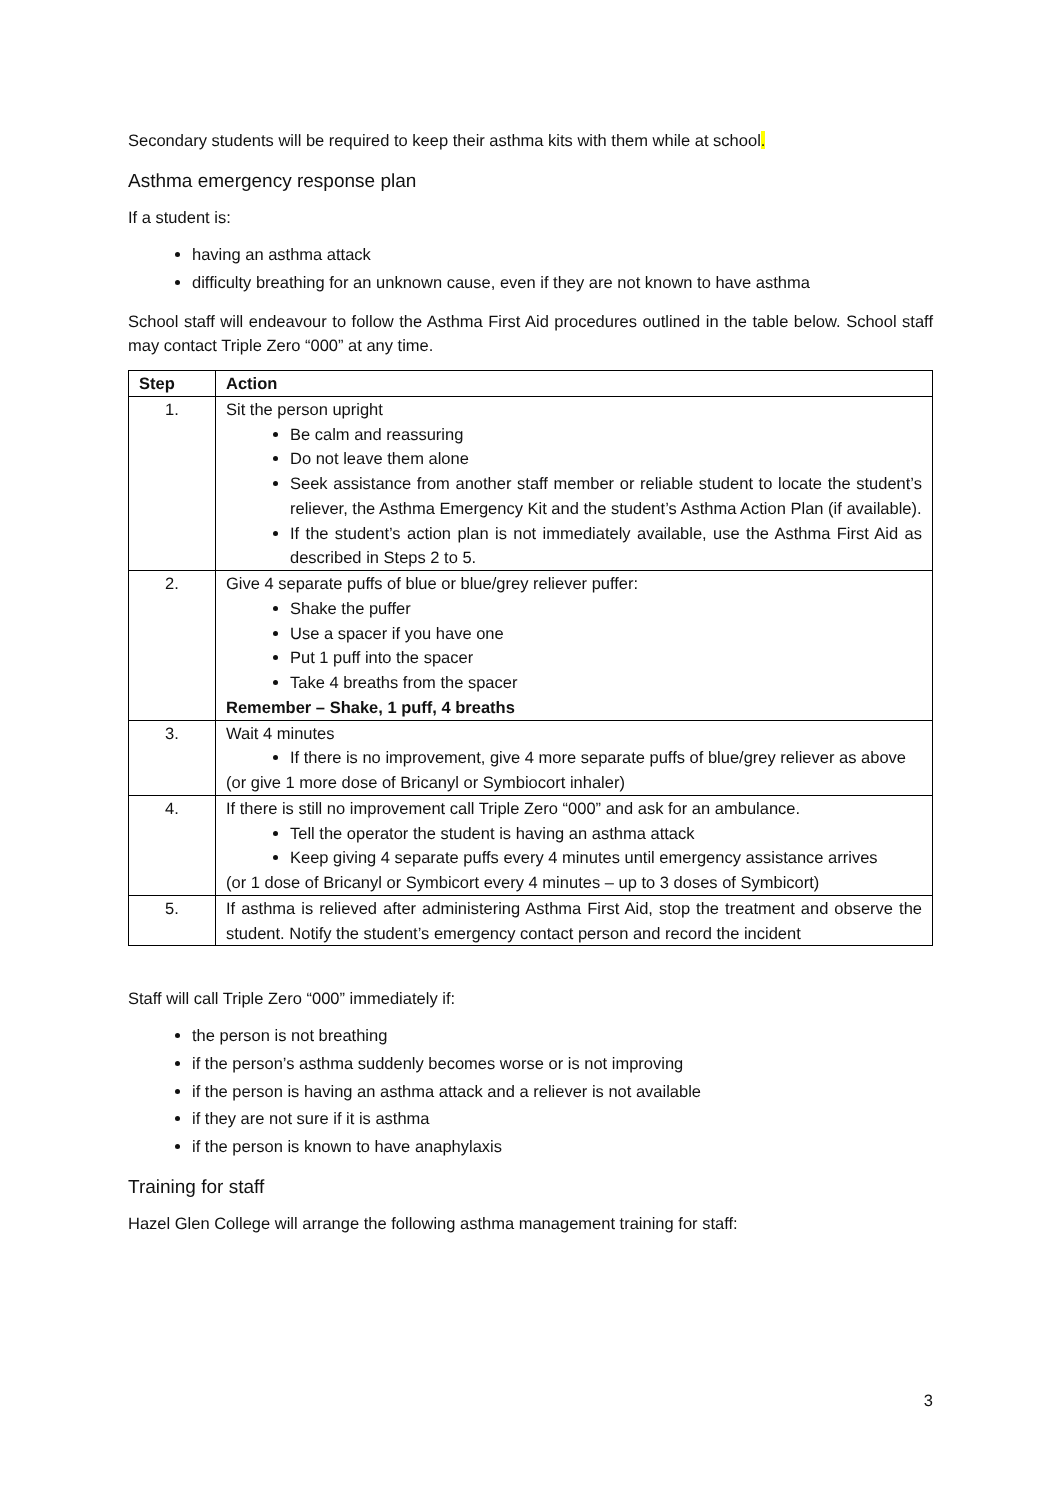Secondary students will be required to keep their asthma kits with them while at school.
Asthma emergency response plan
If a student is:
having an asthma attack
difficulty breathing for an unknown cause, even if they are not known to have asthma
School staff will endeavour to follow the Asthma First Aid procedures outlined in the table below. School staff may contact Triple Zero “000” at any time.
| Step | Action |
| --- | --- |
| 1. | Sit the person upright Be calm and reassuring Do not leave them alone Seek assistance from another staff member or reliable student to locate the student’s reliever, the Asthma Emergency Kit and the student’s Asthma Action Plan (if available). If the student’s action plan is not immediately available, use the Asthma First Aid as described in Steps 2 to 5. |
| 2. | Give 4 separate puffs of blue or blue/grey reliever puffer: Shake the puffer Use a spacer if you have one Put 1 puff into the spacer Take 4 breaths from the spacer Remember – Shake, 1 puff, 4 breaths |
| 3. | Wait 4 minutes If there is no improvement, give 4 more separate puffs of blue/grey reliever as above (or give 1 more dose of Bricanyl or Symbiocort inhaler) |
| 4. | If there is still no improvement call Triple Zero “000” and ask for an ambulance. Tell the operator the student is having an asthma attack Keep giving 4 separate puffs every 4 minutes until emergency assistance arrives (or 1 dose of Bricanyl or Symbicort every 4 minutes – up to 3 doses of Symbicort) |
| 5. | If asthma is relieved after administering Asthma First Aid, stop the treatment and observe the student. Notify the student’s emergency contact person and record the incident |
Staff will call Triple Zero “000” immediately if:
the person is not breathing
if the person’s asthma suddenly becomes worse or is not improving
if the person is having an asthma attack and a reliever is not available
if they are not sure if it is asthma
if the person is known to have anaphylaxis
Training for staff
Hazel Glen College will arrange the following asthma management training for staff:
3